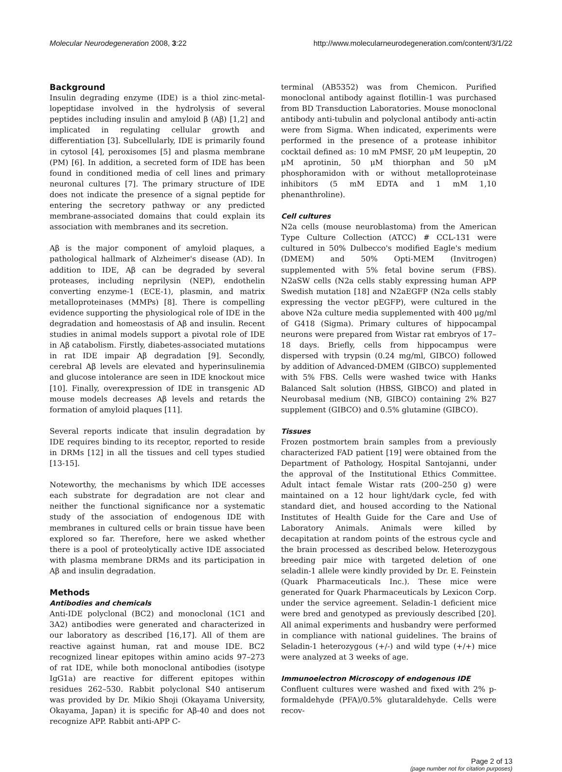Molecular Neurodegeneration 2008, 3:22 http://www.molecularneurodegeneration.com/content/3/1/22
Background
Insulin degrading enzyme (IDE) is a thiol zinc-metal-lopeptidase involved in the hydrolysis of several peptides including insulin and amyloid β (Aβ) [1,2] and implicated in regulating cellular growth and differentiation [3]. Subcellularly, IDE is primarily found in cytosol [4], peroxisomes [5] and plasma membrane (PM) [6]. In addition, a secreted form of IDE has been found in conditioned media of cell lines and primary neuronal cultures [7]. The primary structure of IDE does not indicate the presence of a signal peptide for entering the secretory pathway or any predicted membrane-associated domains that could explain its association with membranes and its secretion.
Aβ is the major component of amyloid plaques, a pathological hallmark of Alzheimer's disease (AD). In addition to IDE, Aβ can be degraded by several proteases, including neprilysin (NEP), endothelin converting enzyme-1 (ECE-1), plasmin, and matrix metalloproteinases (MMPs) [8]. There is compelling evidence supporting the physiological role of IDE in the degradation and homeostasis of Aβ and insulin. Recent studies in animal models support a pivotal role of IDE in Aβ catabolism. Firstly, diabetes-associated mutations in rat IDE impair Aβ degradation [9]. Secondly, cerebral Aβ levels are elevated and hyperinsulinemia and glucose intolerance are seen in IDE knockout mice [10]. Finally, overexpression of IDE in transgenic AD mouse models decreases Aβ levels and retards the formation of amyloid plaques [11].
Several reports indicate that insulin degradation by IDE requires binding to its receptor, reported to reside in DRMs [12] in all the tissues and cell types studied [13-15].
Noteworthy, the mechanisms by which IDE accesses each substrate for degradation are not clear and neither the functional significance nor a systematic study of the association of endogenous IDE with membranes in cultured cells or brain tissue have been explored so far. Therefore, here we asked whether there is a pool of proteolytically active IDE associated with plasma membrane DRMs and its participation in Aβ and insulin degradation.
Methods
Antibodies and chemicals
Anti-IDE polyclonal (BC2) and monoclonal (1C1 and 3A2) antibodies were generated and characterized in our laboratory as described [16,17]. All of them are reactive against human, rat and mouse IDE. BC2 recognized linear epitopes within amino acids 97–273 of rat IDE, while both monoclonal antibodies (isotype IgG1a) are reactive for different epitopes within residues 262–530. Rabbit polyclonal S40 antiserum was provided by Dr. Mikio Shoji (Okayama University, Okayama, Japan) it is specific for Aβ-40 and does not recognize APP. Rabbit anti-APP C-
terminal (AB5352) was from Chemicon. Purified monoclonal antibody against flotillin-1 was purchased from BD Transduction Laboratories. Mouse monoclonal antibody anti-tubulin and polyclonal antibody anti-actin were from Sigma. When indicated, experiments were performed in the presence of a protease inhibitor cocktail defined as: 10 mM PMSF, 20 μM leupeptin, 20 μM aprotinin, 50 μM thiorphan and 50 μM phosphoramidon with or without metalloproteinase inhibitors (5 mM EDTA and 1 mM 1,10 phenanthroline).
Cell cultures
N2a cells (mouse neuroblastoma) from the American Type Culture Collection (ATCC) # CCL-131 were cultured in 50% Dulbecco's modified Eagle's medium (DMEM) and 50% Opti-MEM (Invitrogen) supplemented with 5% fetal bovine serum (FBS). N2aSW cells (N2a cells stably expressing human APP Swedish mutation [18] and N2aEGFP (N2a cells stably expressing the vector pEGFP), were cultured in the above N2a culture media supplemented with 400 μg/ml of G418 (Sigma). Primary cultures of hippocampal neurons were prepared from Wistar rat embryos of 17–18 days. Briefly, cells from hippocampus were dispersed with trypsin (0.24 mg/ml, GIBCO) followed by addition of Advanced-DMEM (GIBCO) supplemented with 5% FBS. Cells were washed twice with Hanks Balanced Salt solution (HBSS, GIBCO) and plated in Neurobasal medium (NB, GIBCO) containing 2% B27 supplement (GIBCO) and 0.5% glutamine (GIBCO).
Tissues
Frozen postmortem brain samples from a previously characterized FAD patient [19] were obtained from the Department of Pathology, Hospital Santojanni, under the approval of the Institutional Ethics Committee. Adult intact female Wistar rats (200–250 g) were maintained on a 12 hour light/dark cycle, fed with standard diet, and housed according to the National Institutes of Health Guide for the Care and Use of Laboratory Animals. Animals were killed by decapitation at random points of the estrous cycle and the brain processed as described below. Heterozygous breeding pair mice with targeted deletion of one seladin-1 allele were kindly provided by Dr. E. Feinstein (Quark Pharmaceuticals Inc.). These mice were generated for Quark Pharmaceuticals by Lexicon Corp. under the service agreement. Seladin-1 deficient mice were bred and genotyped as previously described [20]. All animal experiments and husbandry were performed in compliance with national guidelines. The brains of Seladin-1 heterozygous (+/-) and wild type (+/+) mice were analyzed at 3 weeks of age.
Immunoelectron Microscopy of endogenous IDE
Confluent cultures were washed and fixed with 2% p-formaldehyde (PFA)/0.5% glutaraldehyde. Cells were recov-
Page 2 of 13
(page number not for citation purposes)